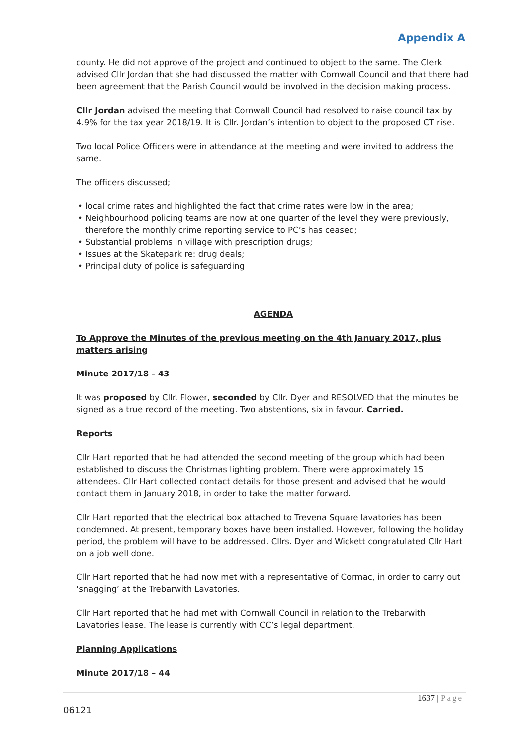Appendix A
county. He did not approve of the project and continued to object to the same. The Clerk advised Cllr Jordan that she had discussed the matter with Cornwall Council and that there had been agreement that the Parish Council would be involved in the decision making process.
Cllr Jordan advised the meeting that Cornwall Council had resolved to raise council tax by 4.9% for the tax year 2018/19. It is Cllr. Jordan’s intention to object to the proposed CT rise.
Two local Police Officers were in attendance at the meeting and were invited to address the same.
The officers discussed;
• local crime rates and highlighted the fact that crime rates were low in the area;
• Neighbourhood policing teams are now at one quarter of the level they were previously, therefore the monthly crime reporting service to PC’s has ceased;
• Substantial problems in village with prescription drugs;
• Issues at the Skatepark re: drug deals;
• Principal duty of police is safeguarding
AGENDA
To Approve the Minutes of the previous meeting on the 4th January 2017, plus matters arising
Minute 2017/18 - 43
It was proposed by Cllr. Flower, seconded by Cllr. Dyer and RESOLVED that the minutes be signed as a true record of the meeting. Two abstentions, six in favour. Carried.
Reports
Cllr Hart reported that he had attended the second meeting of the group which had been established to discuss the Christmas lighting problem. There were approximately 15 attendees. Cllr Hart collected contact details for those present and advised that he would contact them in January 2018, in order to take the matter forward.
Cllr Hart reported that the electrical box attached to Trevena Square lavatories has been condemned. At present, temporary boxes have been installed. However, following the holiday period, the problem will have to be addressed. Cllrs. Dyer and Wickett congratulated Cllr Hart on a job well done.
Cllr Hart reported that he had now met with a representative of Cormac, in order to carry out ‘snagging’ at the Trebarwith Lavatories.
Cllr Hart reported that he had met with Cornwall Council in relation to the Trebarwith Lavatories lease. The lease is currently with CC’s legal department.
Planning Applications
Minute 2017/18 – 44
1637 | Page
06121